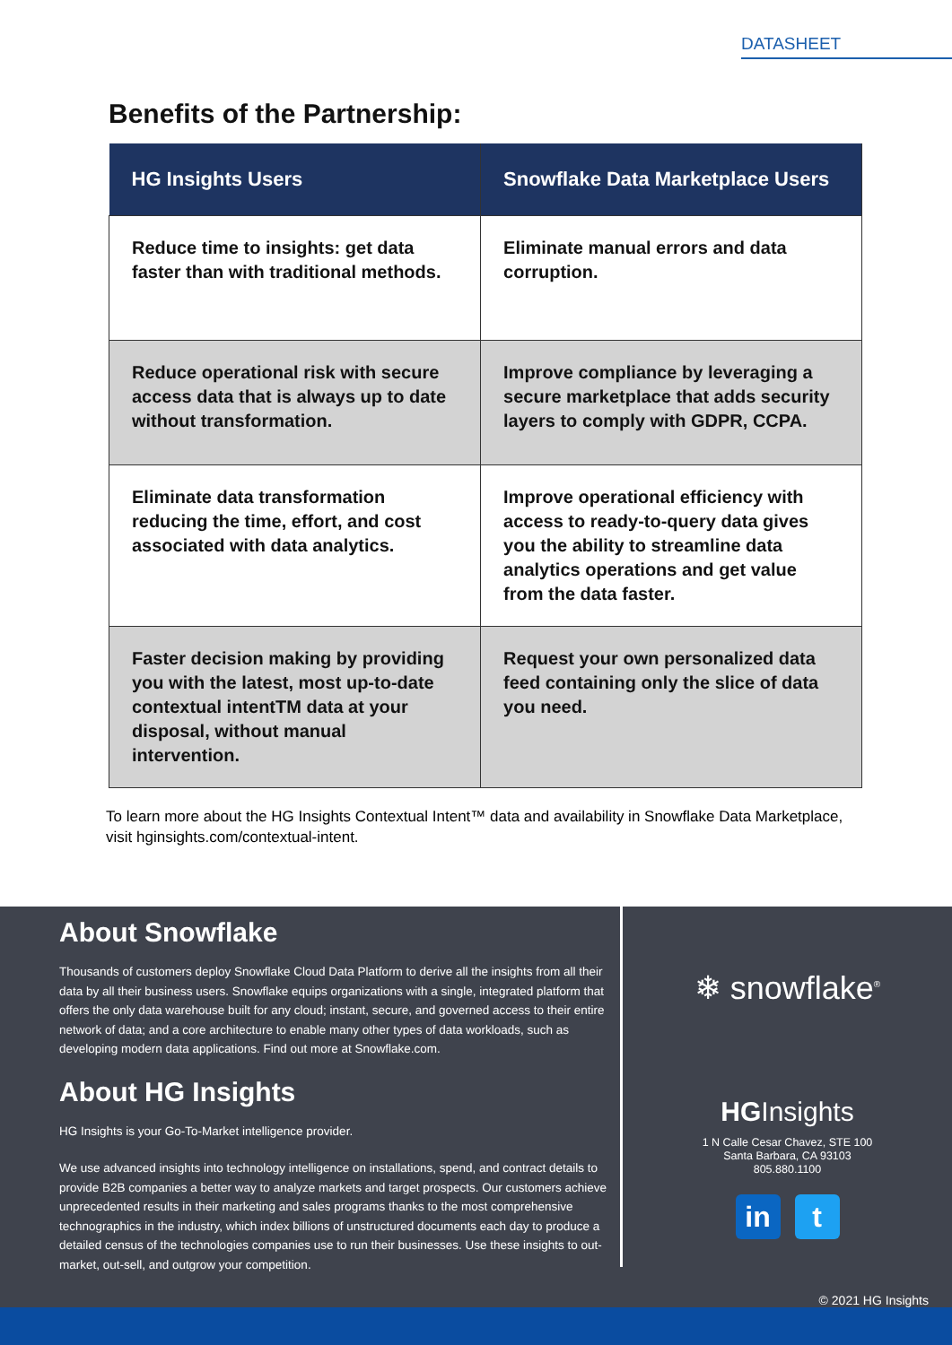DATASHEET
Benefits of the Partnership:
| HG Insights Users | Snowflake Data Marketplace Users |
| --- | --- |
| Reduce time to insights: get data faster than with traditional methods. | Eliminate manual errors and data corruption. |
| Reduce operational risk with secure access data that is always up to date without transformation. | Improve compliance by leveraging a secure marketplace that adds security layers to comply with GDPR, CCPA. |
| Eliminate data transformation reducing the time, effort, and cost associated with data analytics. | Improve operational efficiency with access to ready-to-query data gives you the ability to streamline data analytics operations and get value from the data faster. |
| Faster decision making by providing you with the latest, most up-to-date contextual intentTM data at your disposal, without manual intervention. | Request your own personalized data feed containing only the slice of data you need. |
To learn more about the HG Insights Contextual Intent™ data and availability in Snowflake Data Marketplace, visit hginsights.com/contextual-intent.
About Snowflake
Thousands of customers deploy Snowflake Cloud Data Platform to derive all the insights from all their data by all their business users. Snowflake equips organizations with a single, integrated platform that offers the only data warehouse built for any cloud; instant, secure, and governed access to their entire network of data; and a core architecture to enable many other types of data workloads, such as developing modern data applications. Find out more at Snowflake.com.
About HG Insights
HG Insights is your Go-To-Market intelligence provider.
We use advanced insights into technology intelligence on installations, spend, and contract details to provide B2B companies a better way to analyze markets and target prospects. Our customers achieve unprecedented results in their marketing and sales programs thanks to the most comprehensive technographics in the industry, which index billions of unstructured documents each day to produce a detailed census of the technologies companies use to run their businesses. Use these insights to out-market, out-sell, and outgrow your competition.
❄ snowflake<sup>®</sup>
HGInsights
1 N Calle Cesar Chavez, STE 100
Santa Barbara, CA 93103
805.880.1100
in t
© 2021 HG Insights